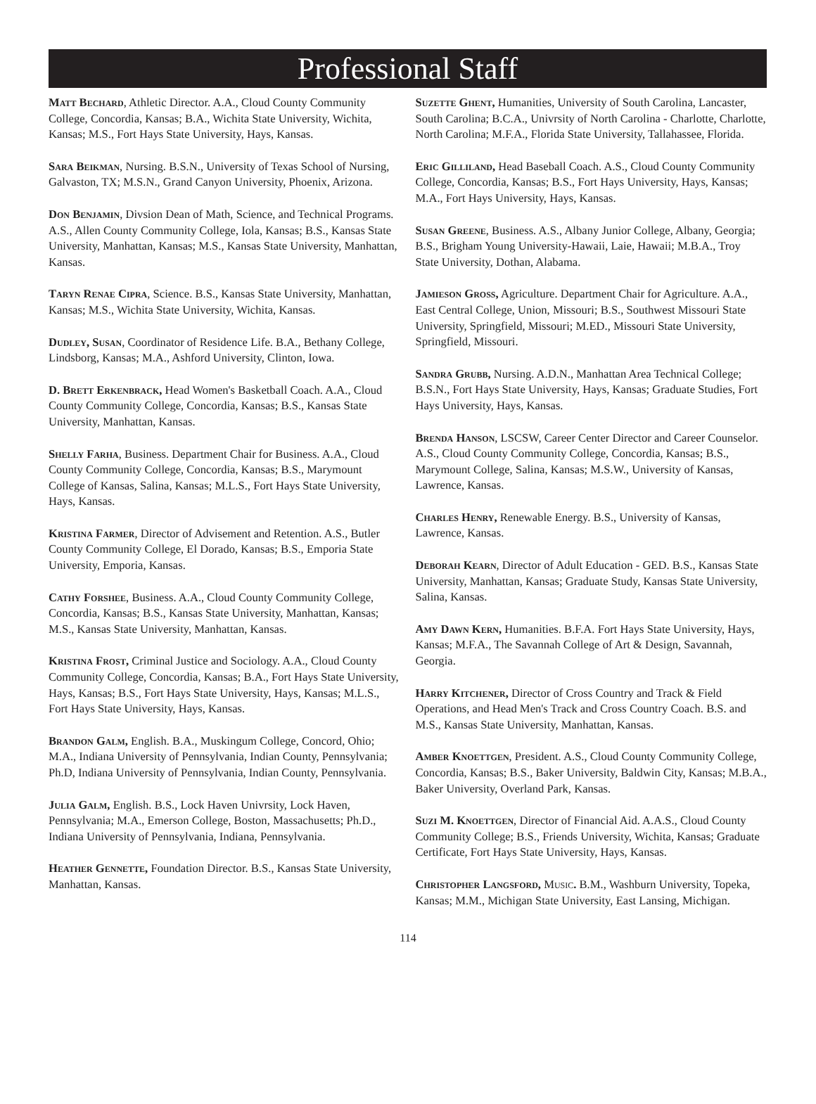Professional Staff
Matt Bechard, Athletic Director. A.A., Cloud County Community College, Concordia, Kansas; B.A., Wichita State University, Wichita, Kansas; M.S., Fort Hays State University, Hays, Kansas.
Sara Beikman, Nursing. B.S.N., University of Texas School of Nursing, Galvaston, TX; M.S.N., Grand Canyon University, Phoenix, Arizona.
Don Benjamin, Divsion Dean of Math, Science, and Technical Programs. A.S., Allen County Community College, Iola, Kansas; B.S., Kansas State University, Manhattan, Kansas; M.S., Kansas State University, Manhattan, Kansas.
Taryn Renae Cipra, Science. B.S., Kansas State University, Manhattan, Kansas; M.S., Wichita State University, Wichita, Kansas.
Dudley, Susan, Coordinator of Residence Life. B.A., Bethany College, Lindsborg, Kansas; M.A., Ashford University, Clinton, Iowa.
D. Brett Erkenbrack, Head Women's Basketball Coach. A.A., Cloud County Community College, Concordia, Kansas; B.S., Kansas State University, Manhattan, Kansas.
Shelly Farha, Business. Department Chair for Business. A.A., Cloud County Community College, Concordia, Kansas; B.S., Marymount College of Kansas, Salina, Kansas; M.L.S., Fort Hays State University, Hays, Kansas.
Kristina Farmer, Director of Advisement and Retention. A.S., Butler County Community College, El Dorado, Kansas; B.S., Emporia State University, Emporia, Kansas.
Cathy Forshee, Business. A.A., Cloud County Community College, Concordia, Kansas; B.S., Kansas State University, Manhattan, Kansas; M.S., Kansas State University, Manhattan, Kansas.
Kristina Frost, Criminal Justice and Sociology. A.A., Cloud County Community College, Concordia, Kansas; B.A., Fort Hays State University, Hays, Kansas; B.S., Fort Hays State University, Hays, Kansas; M.L.S., Fort Hays State University, Hays, Kansas.
Brandon Galm, English. B.A., Muskingum College, Concord, Ohio; M.A., Indiana University of Pennsylvania, Indian County, Pennsylvania; Ph.D, Indiana University of Pennsylvania, Indian County, Pennsylvania.
Julia Galm, English. B.S., Lock Haven Univrsity, Lock Haven, Pennsylvania; M.A., Emerson College, Boston, Massachusetts; Ph.D., Indiana University of Pennsylvania, Indiana, Pennsylvania.
Heather Gennette, Foundation Director. B.S., Kansas State University, Manhattan, Kansas.
Suzette Ghent, Humanities, University of South Carolina, Lancaster, South Carolina; B.C.A., Univrsity of North Carolina - Charlotte, Charlotte, North Carolina; M.F.A., Florida State University, Tallahassee, Florida.
Eric Gilliland, Head Baseball Coach. A.S., Cloud County Community College, Concordia, Kansas; B.S., Fort Hays University, Hays, Kansas; M.A., Fort Hays University, Hays, Kansas.
Susan Greene, Business. A.S., Albany Junior College, Albany, Georgia; B.S., Brigham Young University-Hawaii, Laie, Hawaii; M.B.A., Troy State University, Dothan, Alabama.
Jamieson Gross, Agriculture. Department Chair for Agriculture. A.A., East Central College, Union, Missouri; B.S., Southwest Missouri State University, Springfield, Missouri; M.ED., Missouri State University, Springfield, Missouri.
Sandra Grubb, Nursing. A.D.N., Manhattan Area Technical College; B.S.N., Fort Hays State University, Hays, Kansas; Graduate Studies, Fort Hays University, Hays, Kansas.
Brenda Hanson, LSCSW, Career Center Director and Career Counselor. A.S., Cloud County Community College, Concordia, Kansas; B.S., Marymount College, Salina, Kansas; M.S.W., University of Kansas, Lawrence, Kansas.
Charles Henry, Renewable Energy. B.S., University of Kansas, Lawrence, Kansas.
Deborah Kearn, Director of Adult Education - GED. B.S., Kansas State University, Manhattan, Kansas; Graduate Study, Kansas State University, Salina, Kansas.
Amy Dawn Kern, Humanities. B.F.A. Fort Hays State University, Hays, Kansas; M.F.A., The Savannah College of Art & Design, Savannah, Georgia.
Harry Kitchener, Director of Cross Country and Track & Field Operations, and Head Men's Track and Cross Country Coach. B.S. and M.S., Kansas State University, Manhattan, Kansas.
Amber Knoettgen, President. A.S., Cloud County Community College, Concordia, Kansas; B.S., Baker University, Baldwin City, Kansas; M.B.A., Baker University, Overland Park, Kansas.
Suzi M. Knoettgen, Director of Financial Aid. A.A.S., Cloud County Community College; B.S., Friends University, Wichita, Kansas; Graduate Certificate, Fort Hays State University, Hays, Kansas.
Christopher Langsford, Music. B.M., Washburn University, Topeka, Kansas; M.M., Michigan State University, East Lansing, Michigan.
114